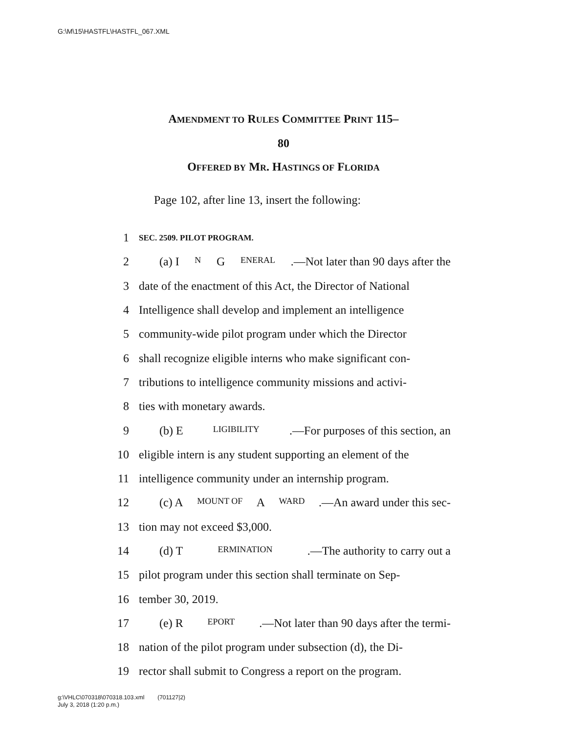G:\M\15\HASTFL\HASTFL_067.XML
AMENDMENT TO RULES COMMITTEE PRINT 115–
80
OFFERED BY MR. HASTINGS OF FLORIDA
Page 102, after line 13, insert the following:
1 SEC. 2509. PILOT PROGRAM.
2 (a) I N G ENERAL.—Not later than 90 days after the
3 date of the enactment of this Act, the Director of National
4 Intelligence shall develop and implement an intelligence
5 community-wide pilot program under which the Director
6 shall recognize eligible interns who make significant con-
7 tributions to intelligence community missions and activi-
8 ties with monetary awards.
9 (b) E LIGIBILITY.—For purposes of this section, an
10 eligible intern is any student supporting an element of the
11 intelligence community under an internship program.
12 (c) A MOUNT OF A WARD.—An award under this sec-
13 tion may not exceed $3,000.
14 (d) T ERMINATION.—The authority to carry out a
15 pilot program under this section shall terminate on Sep-
16 tember 30, 2019.
17 (e) R EPORT.—Not later than 90 days after the termi-
18 nation of the pilot program under subsection (d), the Di-
19 rector shall submit to Congress a report on the program.
g:\VHLC\070318\070318.103.xml (701127|2)
July 3, 2018 (1:20 p.m.)